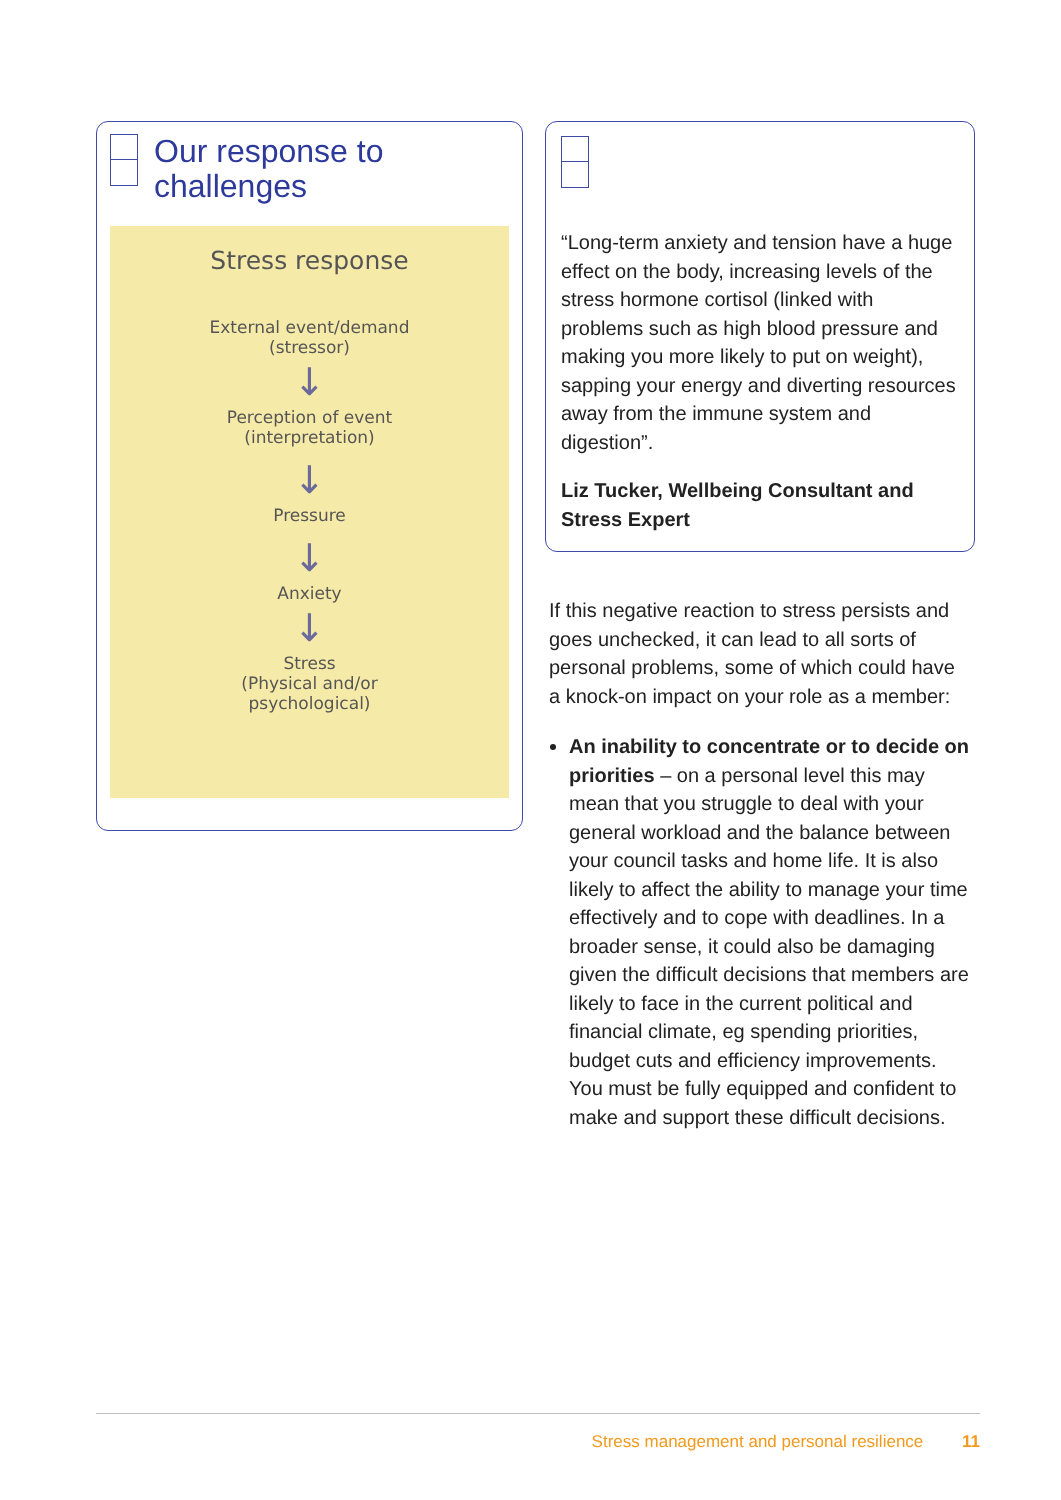Our response to
challenges
Stress response
External event/demand
(stressor)
↓
Perception of event
(interpretation)
↓
Pressure
↓
Anxiety
↓
Stress
(Physical and/or
psychological)
“Long-term anxiety and tension have a huge effect on the body, increasing levels of the stress hormone cortisol (linked with problems such as high blood pressure and making you more likely to put on weight), sapping your energy and diverting resources away from the immune system and digestion”.
Liz Tucker, Wellbeing Consultant and Stress Expert
If this negative reaction to stress persists and goes unchecked, it can lead to all sorts of personal problems, some of which could have a knock-on impact on your role as a member:
An inability to concentrate or to decide on priorities – on a personal level this may mean that you struggle to deal with your general workload and the balance between your council tasks and home life. It is also likely to affect the ability to manage your time effectively and to cope with deadlines. In a broader sense, it could also be damaging given the difficult decisions that members are likely to face in the current political and financial climate, eg spending priorities, budget cuts and efficiency improvements. You must be fully equipped and confident to make and support these difficult decisions.
Stress management and personal resilience 11